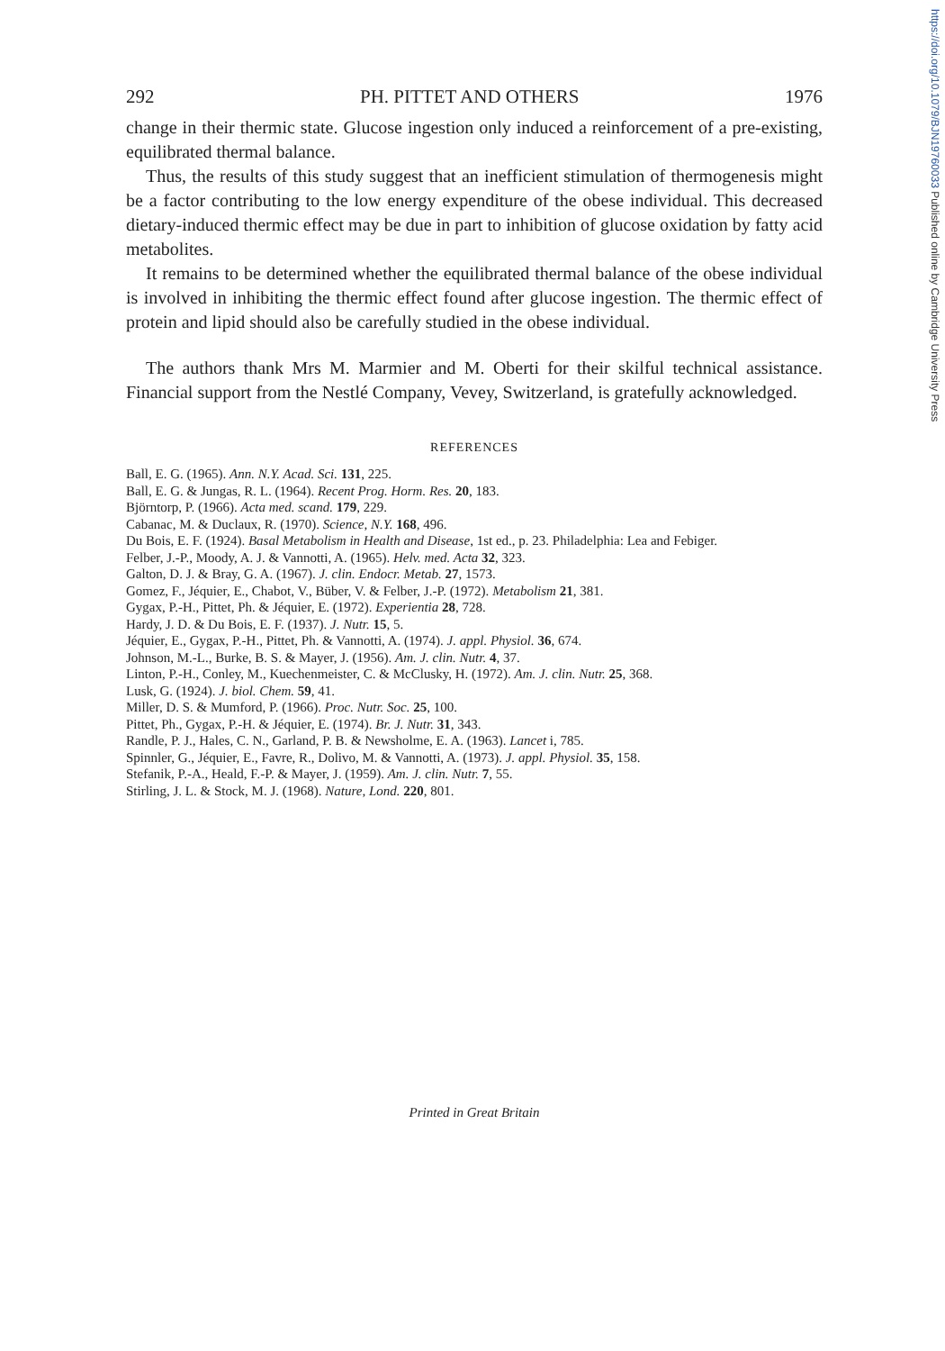https://doi.org/10.1079/BJN19760033 Published online by Cambridge University Press
292 PH. PITTET AND OTHERS 1976
change in their thermic state. Glucose ingestion only induced a reinforcement of a pre-existing, equilibrated thermal balance.
Thus, the results of this study suggest that an inefficient stimulation of thermogenesis might be a factor contributing to the low energy expenditure of the obese individual. This decreased dietary-induced thermic effect may be due in part to inhibition of glucose oxidation by fatty acid metabolites.
It remains to be determined whether the equilibrated thermal balance of the obese individual is involved in inhibiting the thermic effect found after glucose ingestion. The thermic effect of protein and lipid should also be carefully studied in the obese individual.
The authors thank Mrs M. Marmier and M. Oberti for their skilful technical assistance. Financial support from the Nestlé Company, Vevey, Switzerland, is gratefully acknowledged.
REFERENCES
Ball, E. G. (1965). Ann. N.Y. Acad. Sci. 131, 225.
Ball, E. G. & Jungas, R. L. (1964). Recent Prog. Horm. Res. 20, 183.
Björntorp, P. (1966). Acta med. scand. 179, 229.
Cabanac, M. & Duclaux, R. (1970). Science, N.Y. 168, 496.
Du Bois, E. F. (1924). Basal Metabolism in Health and Disease, 1st ed., p. 23. Philadelphia: Lea and Febiger.
Felber, J.-P., Moody, A. J. & Vannotti, A. (1965). Helv. med. Acta 32, 323.
Galton, D. J. & Bray, G. A. (1967). J. clin. Endocr. Metab. 27, 1573.
Gomez, F., Jéquier, E., Chabot, V., Büber, V. & Felber, J.-P. (1972). Metabolism 21, 381.
Gygax, P.-H., Pittet, Ph. & Jéquier, E. (1972). Experientia 28, 728.
Hardy, J. D. & Du Bois, E. F. (1937). J. Nutr. 15, 5.
Jéquier, E., Gygax, P.-H., Pittet, Ph. & Vannotti, A. (1974). J. appl. Physiol. 36, 674.
Johnson, M.-L., Burke, B. S. & Mayer, J. (1956). Am. J. clin. Nutr. 4, 37.
Linton, P.-H., Conley, M., Kuechenmeister, C. & McClusky, H. (1972). Am. J. clin. Nutr. 25, 368.
Lusk, G. (1924). J. biol. Chem. 59, 41.
Miller, D. S. & Mumford, P. (1966). Proc. Nutr. Soc. 25, 100.
Pittet, Ph., Gygax, P.-H. & Jéquier, E. (1974). Br. J. Nutr. 31, 343.
Randle, P. J., Hales, C. N., Garland, P. B. & Newsholme, E. A. (1963). Lancet i, 785.
Spinnler, G., Jéquier, E., Favre, R., Dolivo, M. & Vannotti, A. (1973). J. appl. Physiol. 35, 158.
Stefanik, P.-A., Heald, F.-P. & Mayer, J. (1959). Am. J. clin. Nutr. 7, 55.
Stirling, J. L. & Stock, M. J. (1968). Nature, Lond. 220, 801.
Printed in Great Britain